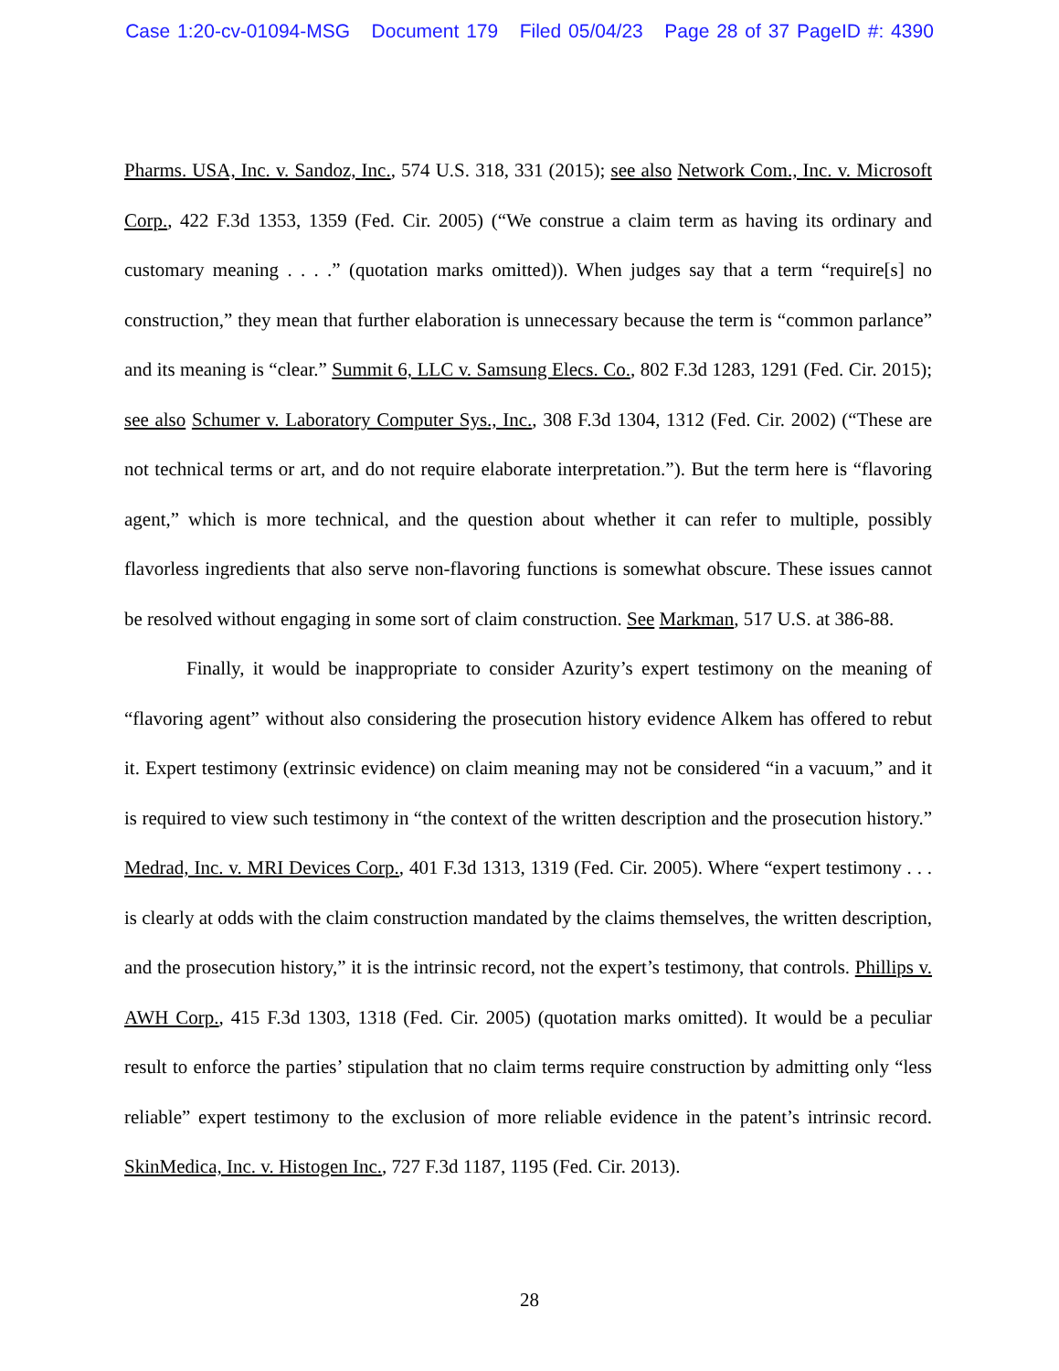Case 1:20-cv-01094-MSG Document 179 Filed 05/04/23 Page 28 of 37 PageID #: 4390
Pharms. USA, Inc. v. Sandoz, Inc., 574 U.S. 318, 331 (2015); see also Network Com., Inc. v. Microsoft Corp., 422 F.3d 1353, 1359 (Fed. Cir. 2005) (“We construe a claim term as having its ordinary and customary meaning . . . .” (quotation marks omitted)). When judges say that a term “require[s] no construction,” they mean that further elaboration is unnecessary because the term is “common parlance” and its meaning is “clear.” Summit 6, LLC v. Samsung Elecs. Co., 802 F.3d 1283, 1291 (Fed. Cir. 2015); see also Schumer v. Laboratory Computer Sys., Inc., 308 F.3d 1304, 1312 (Fed. Cir. 2002) (“These are not technical terms or art, and do not require elaborate interpretation.”). But the term here is “flavoring agent,” which is more technical, and the question about whether it can refer to multiple, possibly flavorless ingredients that also serve non-flavoring functions is somewhat obscure. These issues cannot be resolved without engaging in some sort of claim construction. See Markman, 517 U.S. at 386-88.
Finally, it would be inappropriate to consider Azurity’s expert testimony on the meaning of “flavoring agent” without also considering the prosecution history evidence Alkem has offered to rebut it. Expert testimony (extrinsic evidence) on claim meaning may not be considered “in a vacuum,” and it is required to view such testimony in “the context of the written description and the prosecution history.” Medrad, Inc. v. MRI Devices Corp., 401 F.3d 1313, 1319 (Fed. Cir. 2005). Where “expert testimony . . . is clearly at odds with the claim construction mandated by the claims themselves, the written description, and the prosecution history,” it is the intrinsic record, not the expert’s testimony, that controls. Phillips v. AWH Corp., 415 F.3d 1303, 1318 (Fed. Cir. 2005) (quotation marks omitted). It would be a peculiar result to enforce the parties’ stipulation that no claim terms require construction by admitting only “less reliable” expert testimony to the exclusion of more reliable evidence in the patent’s intrinsic record. SkinMedica, Inc. v. Histogen Inc., 727 F.3d 1187, 1195 (Fed. Cir. 2013).
28